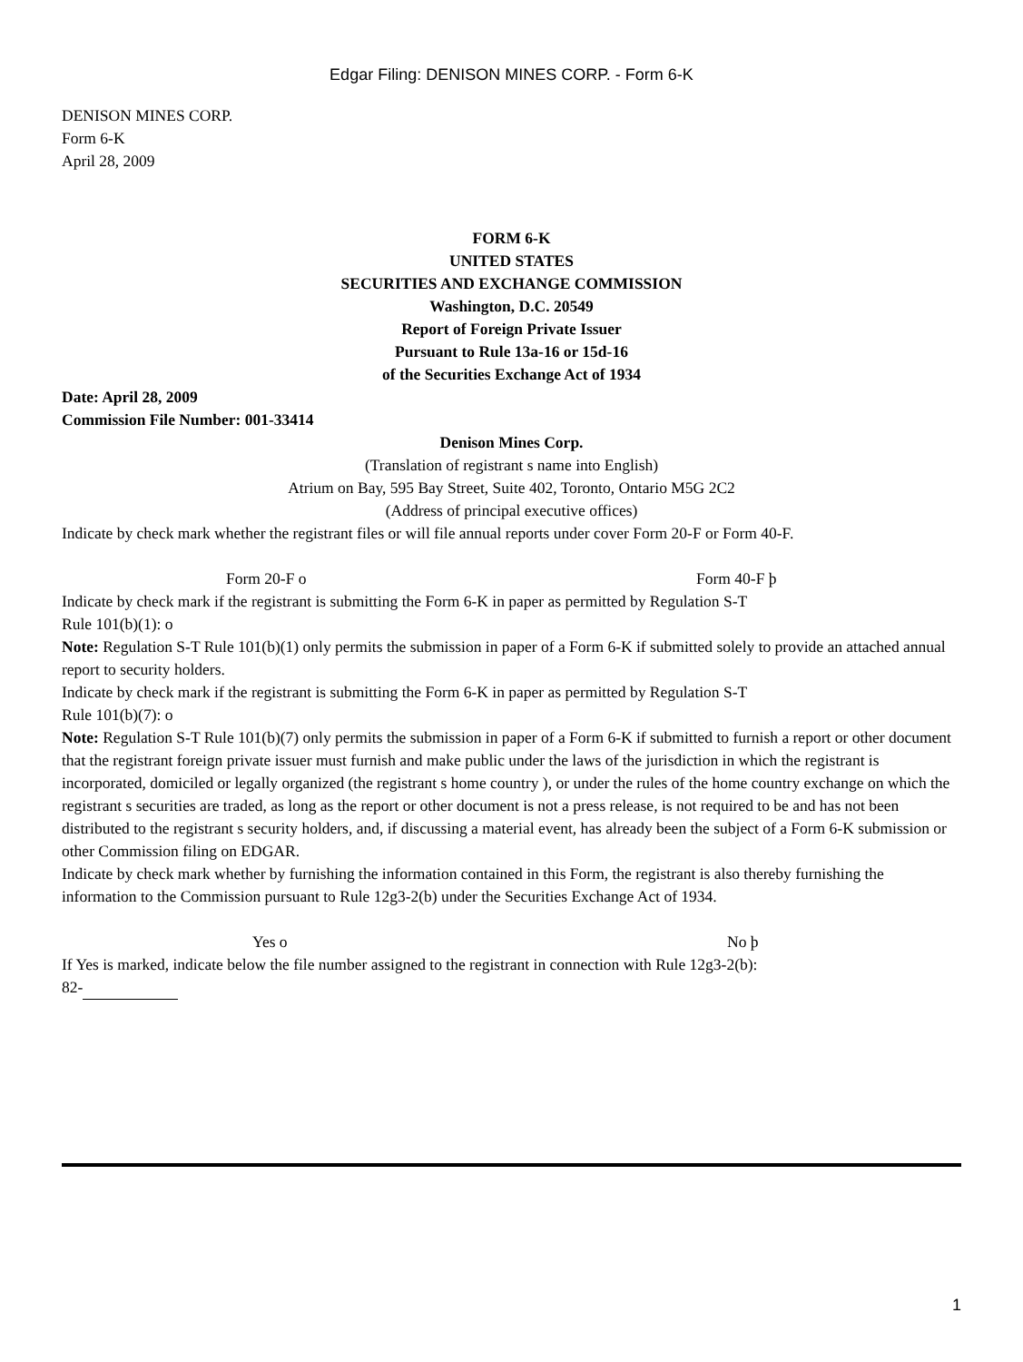Edgar Filing: DENISON MINES CORP. - Form 6-K
DENISON MINES CORP.
Form 6-K
April 28, 2009
FORM 6-K
UNITED STATES
SECURITIES AND EXCHANGE COMMISSION
Washington, D.C. 20549
Report of Foreign Private Issuer
Pursuant to Rule 13a-16 or 15d-16
of the Securities Exchange Act of 1934
Date: April 28, 2009
Commission File Number: 001-33414
Denison Mines Corp.
(Translation of registrant s name into English)
Atrium on Bay, 595 Bay Street, Suite 402, Toronto, Ontario M5G 2C2
(Address of principal executive offices)
Indicate by check mark whether the registrant files or will file annual reports under cover Form 20-F or Form 40-F.
Form 20-F o Form 40-F þ
Indicate by check mark if the registrant is submitting the Form 6-K in paper as permitted by Regulation S-T
Rule 101(b)(1): o
Note: Regulation S-T Rule 101(b)(1) only permits the submission in paper of a Form 6-K if submitted solely to provide an attached annual report to security holders.
Indicate by check mark if the registrant is submitting the Form 6-K in paper as permitted by Regulation S-T
Rule 101(b)(7): o
Note: Regulation S-T Rule 101(b)(7) only permits the submission in paper of a Form 6-K if submitted to furnish a report or other document that the registrant foreign private issuer must furnish and make public under the laws of the jurisdiction in which the registrant is incorporated, domiciled or legally organized (the registrant s home country ), or under the rules of the home country exchange on which the registrant s securities are traded, as long as the report or other document is not a press release, is not required to be and has not been distributed to the registrant s security holders, and, if discussing a material event, has already been the subject of a Form 6-K submission or other Commission filing on EDGAR.
Indicate by check mark whether by furnishing the information contained in this Form, the registrant is also thereby furnishing the information to the Commission pursuant to Rule 12g3-2(b) under the Securities Exchange Act of 1934.
Yes o No þ
If Yes is marked, indicate below the file number assigned to the registrant in connection with Rule 12g3-2(b):
82-
1